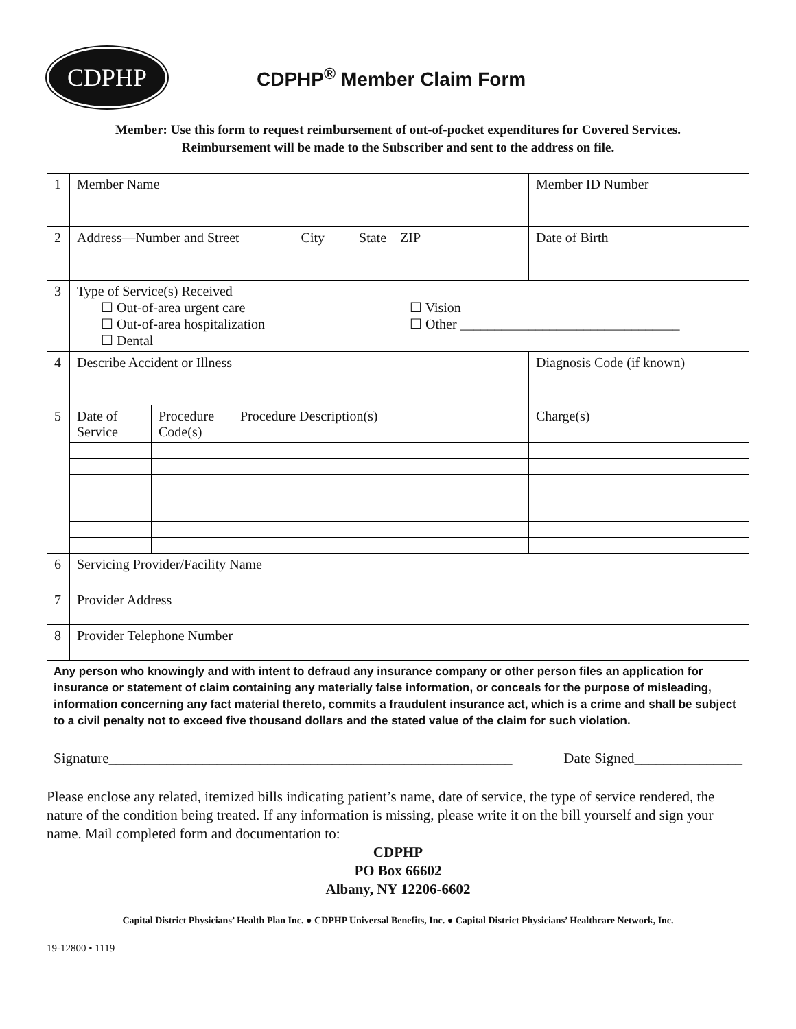CDPHP
CDPHP<sup>®</sup> Member Claim Form
Member: Use this form to request reimbursement of out-of-pocket expenditures for Covered Services.
Reimbursement will be made to the Subscriber and sent to the address on file.
| 1 | Member Name | | | Member ID Number |
| 2 | Address—Number and Street City State ZIP | | | Date of Birth |
| 3 | Type of Service(s) Received ☐ Out-of-area urgent care ☐ Out-of-area hospitalization ☐ Dental ☐ Vision ☐ Other ________________________________ | | | |
| 4 | Describe Accident or Illness | | | Diagnosis Code (if known) |
| 5 | Date of Service | Procedure Code(s) | Procedure Description(s) | Charge(s) |
| 6 | Servicing Provider/Facility Name | | | |
| 7 | Provider Address | | | |
| 8 | Provider Telephone Number | | | |
Any person who knowingly and with intent to defraud any insurance company or other person files an application for insurance or statement of claim containing any materially false information, or conceals for the purpose of misleading, information concerning any fact material thereto, commits a fraudulent insurance act, which is a crime and shall be subject to a civil penalty not to exceed five thousand dollars and the stated value of the claim for such violation.
Signature________________________________________________________ Date Signed_______________
Please enclose any related, itemized bills indicating patient’s name, date of service, the type of service rendered, the nature of the condition being treated. If any information is missing, please write it on the bill yourself and sign your name. Mail completed form and documentation to:
CDPHP
PO Box 66602
Albany, NY 12206-6602
Capital District Physicians’ Health Plan Inc. ● CDPHP Universal Benefits, Inc. ● Capital District Physicians’ Healthcare Network, Inc.
19-12800 • 1119